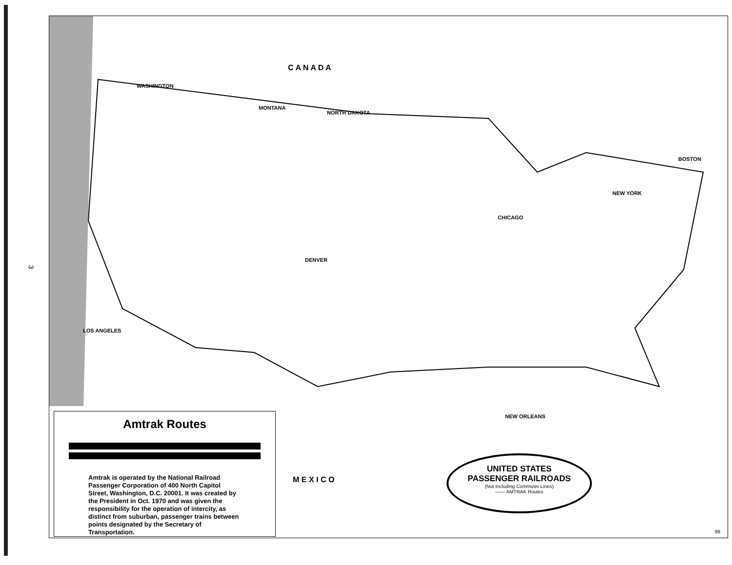C A N A D A
M E X I C O
WASHINGTON
MONTANA
NORTH DAKOTA
CHICAGO
DENVER
LOS ANGELES
NEW YORK
BOSTON
NEW ORLEANS
3
Amtrak Routes
Amtrak is operated by the National Railroad Passenger Corporation of 400 North Capitol Street, Washington, D.C. 20001. It was created by the President in Oct. 1970 and was given the responsibility for the operation of intercity, as distinct from suburban, passenger trains between points designated by the Secretary of Transportation.
UNITED STATES
PASSENGER RAILROADS
(Not Including Commuter Lines)
—— AMTRAK Routes
88